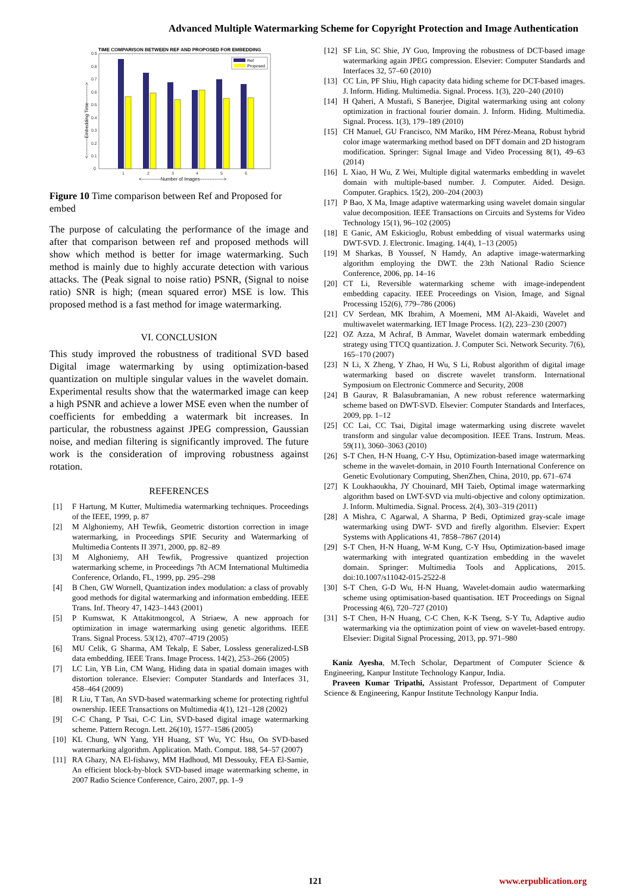Advanced Multiple Watermarking Scheme for Copyright Protection and Image Authentication
TIME COMPARISON BETWEEN REF AND PROPOSED FOR EMBEDDING
0.9
0.8
0.7
0.6
0.5
0.4
0.3
0.2
0.1
0
Ref
Proposed
1
2
3
4
5
6
<------------Number of Images--------------->
<-----------Embedding Time----------->
Figure 10 Time comparison between Ref and Proposed for embed
The purpose of calculating the performance of the image and after that comparison between ref and proposed methods will show which method is better for image watermarking. Such method is mainly due to highly accurate detection with various attacks. The (Peak signal to noise ratio) PSNR, (Signal to noise ratio) SNR is high; (mean squared error) MSE is low. This proposed method is a fast method for image watermarking.
VI. CONCLUSION
This study improved the robustness of traditional SVD based Digital image watermarking by using optimization-based quantization on multiple singular values in the wavelet domain. Experimental results show that the watermarked image can keep a high PSNR and achieve a lower MSE even when the number of coefficients for embedding a watermark bit increases. In particular, the robustness against JPEG compression, Gaussian noise, and median filtering is significantly improved. The future work is the consideration of improving robustness against rotation.
REFERENCES
[1] F Hartung, M Kutter, Multimedia watermarking techniques. Proceedings of the IEEE, 1999, p. 87
[2] M Alghoniemy, AH Tewfik, Geometric distortion correction in image watermarking, in Proceedings SPIE Security and Watermarking of Multimedia Contents II 3971, 2000, pp. 82–89
[3] M Alghoniemy, AH Tewfik, Progressive quantized projection watermarking scheme, in Proceedings 7th ACM International Multimedia Conference, Orlando, FL, 1999, pp. 295–298
[4] B Chen, GW Wornell, Quantization index modulation: a class of provably good methods for digital watermarking and information embedding. IEEE Trans. Inf. Theory 47, 1423–1443 (2001)
[5] P Kumswat, K Attakitmongcol, A Striaew, A new approach for optimization in image watermarking using genetic algorithms. IEEE Trans. Signal Process. 53(12), 4707–4719 (2005)
[6] MU Celik, G Sharma, AM Tekalp, E Saber, Lossless generalized-LSB data embedding. IEEE Trans. Image Process. 14(2), 253–266 (2005)
[7] LC Lin, YB Lin, CM Wang, Hiding data in spatial domain images with distortion tolerance. Elsevier: Computer Standards and Interfaces 31, 458–464 (2009)
[8] R Liu, T Tan, An SVD-based watermarking scheme for protecting rightful ownership. IEEE Transactions on Multimedia 4(1), 121–128 (2002)
[9] C-C Chang, P Tsai, C-C Lin, SVD-based digital image watermarking scheme. Pattern Recogn. Lett. 26(10), 1577–1586 (2005)
[10] KL Chung, WN Yang, YH Huang, ST Wu, YC Hsu, On SVD-based watermarking algorithm. Application. Math. Comput. 188, 54–57 (2007)
[11] RA Ghazy, NA El-fishawy, MM Hadhoud, MI Dessouky, FEA El-Samie, An efficient block-by-block SVD-based image watermarking scheme, in 2007 Radio Science Conference, Cairo, 2007, pp. 1–9
[12] SF Lin, SC Shie, JY Guo, Improving the robustness of DCT-based image watermarking again JPEG compression. Elsevier: Computer Standards and Interfaces 32, 57–60 (2010)
[13] CC Lin, PF Shiu, High capacity data hiding scheme for DCT-based images. J. Inform. Hiding. Multimedia. Signal. Process. 1(3), 220–240 (2010)
[14] H Qaheri, A Mustafi, S Banerjee, Digital watermarking using ant colony optimization in fractional fourier domain. J. Inform. Hiding. Multimedia. Signal. Process. 1(3), 179–189 (2010)
[15] CH Manuel, GU Francisco, NM Mariko, HM Pérez-Meana, Robust hybrid color image watermarking method based on DFT domain and 2D histogram modification. Springer: Signal Image and Video Processing 8(1), 49–63 (2014)
[16] L Xiao, H Wu, Z Wei, Multiple digital watermarks embedding in wavelet domain with multiple-based number. J. Computer. Aided. Design. Computer. Graphics. 15(2), 200–204 (2003)
[17] P Bao, X Ma, Image adaptive watermarking using wavelet domain singular value decomposition. IEEE Transactions on Circuits and Systems for Video Technology 15(1), 96–102 (2005)
[18] E Ganic, AM Eskicioglu, Robust embedding of visual watermarks using DWT-SVD. J. Electronic. Imaging. 14(4), 1–13 (2005)
[19] M Sharkas, B Youssef, N Hamdy, An adaptive image-watermarking algorithm employing the DWT. the 23th National Radio Science Conference, 2006, pp. 14–16
[20] CT Li, Reversible watermarking scheme with image-independent embedding capacity. IEEE Proceedings on Vision, Image, and Signal Processing 152(6), 779–786 (2006)
[21] CV Serdean, MK Ibrahim, A Moemeni, MM Al-Akaidi, Wavelet and multiwavelet watermarking. IET Image Process. 1(2), 223–230 (2007)
[22] OZ Azza, M Achraf, B Ammar, Wavelet domain watermark embedding strategy using TTCQ quantization. J. Computer Sci. Network Security. 7(6), 165–170 (2007)
[23] N Li, X Zheng, Y Zhao, H Wu, S Li, Robust algorithm of digital image watermarking based on discrete wavelet transform. International Symposium on Electronic Commerce and Security, 2008
[24] B Gaurav, R Balasubramanian, A new robust reference watermarking scheme based on DWT-SVD. Elsevier: Computer Standards and Interfaces, 2009, pp. 1–12
[25] CC Lai, CC Tsai, Digital image watermarking using discrete wavelet transform and singular value decomposition. IEEE Trans. Instrum. Meas. 59(11), 3060–3063 (2010)
[26] S-T Chen, H-N Huang, C-Y Hsu, Optimization-based image watermarking scheme in the wavelet-domain, in 2010 Fourth International Conference on Genetic Evolutionary Computing, ShenZhen, China, 2010, pp. 671–674
[27] K Loukhaoukha, JY Chouinard, MH Taieb, Optimal image watermarking algorithm based on LWT-SVD via multi-objective and colony optimization. J. Inform. Multimedia. Signal. Process. 2(4), 303–319 (2011)
[28] A Mishra, C Agarwal, A Sharma, P Bedi, Optimized gray-scale image watermarking using DWT- SVD and firefly algorithm. Elsevier: Expert Systems with Applications 41, 7858–7867 (2014)
[29] S-T Chen, H-N Huang, W-M Kung, C-Y Hsu, Optimization-based image watermarking with integrated quantization embedding in the wavelet domain. Springer: Multimedia Tools and Applications, 2015. doi:10.1007/s11042-015-2522-8
[30] S-T Chen, G-D Wu, H-N Huang, Wavelet-domain audio watermarking scheme using optimisation-based quantisation. IET Proceedings on Signal Processing 4(6), 720–727 (2010)
[31] S-T Chen, H-N Huang, C-C Chen, K-K Tseng, S-Y Tu, Adaptive audio watermarking via the optimization point of view on wavelet-based entropy. Elsevier: Digital Signal Processing, 2013, pp. 971–980
Kaniz Ayesha, M.Tech Scholar, Department of Computer Science & Engineering, Kanpur Institute Technology Kanpur, India.
Praveen Kumar Tripathi, Assistant Professor, Department of Computer Science & Engineering, Kanpur Institute Technology Kanpur India.
121 www.erpublication.org